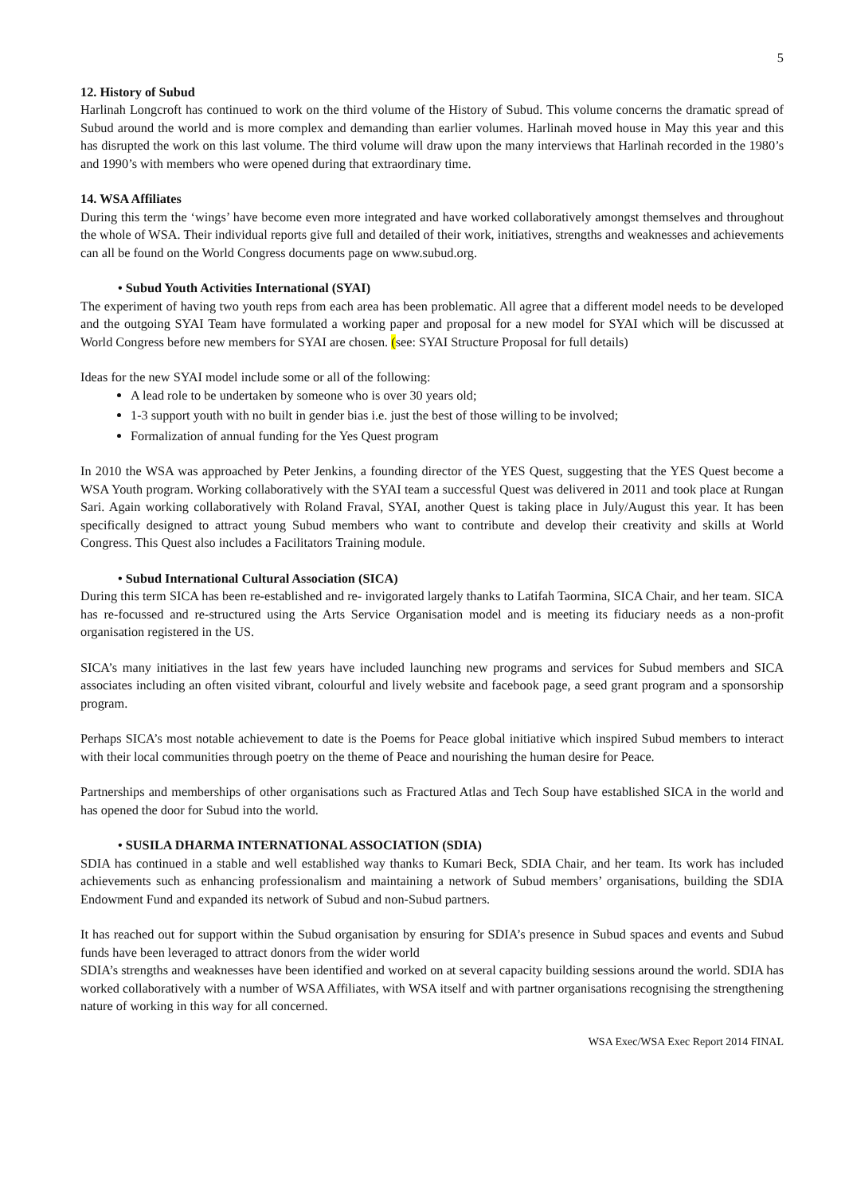5
12. History of Subud
Harlinah Longcroft has continued to work on the third volume of the History of Subud. This volume concerns the dramatic spread of Subud around the world and is more complex and demanding than earlier volumes. Harlinah moved house in May this year and this has disrupted the work on this last volume. The third volume will draw upon the many interviews that Harlinah recorded in the 1980’s and 1990’s with members who were opened during that extraordinary time.
14. WSA Affiliates
During this term the ‘wings’ have become even more integrated and have worked collaboratively amongst themselves and throughout the whole of WSA. Their individual reports give full and detailed of their work, initiatives, strengths and weaknesses and achievements can all be found on the World Congress documents page on www.subud.org.
• Subud Youth Activities International (SYAI)
The experiment of having two youth reps from each area has been problematic. All agree that a different model needs to be developed and the outgoing SYAI Team have formulated a working paper and proposal for a new model for SYAI which will be discussed at World Congress before new members for SYAI are chosen. (see: SYAI Structure Proposal for full details)
Ideas for the new SYAI model include some or all of the following:
A lead role to be undertaken by someone who is over 30 years old;
1-3 support youth with no built in gender bias i.e. just the best of those willing to be involved;
Formalization of annual funding for the Yes Quest program
In 2010 the WSA was approached by Peter Jenkins, a founding director of the YES Quest, suggesting that the YES Quest become a WSA Youth program. Working collaboratively with the SYAI team a successful Quest was delivered in 2011 and took place at Rungan Sari. Again working collaboratively with Roland Fraval, SYAI, another Quest is taking place in July/August this year. It has been specifically designed to attract young Subud members who want to contribute and develop their creativity and skills at World Congress. This Quest also includes a Facilitators Training module.
• Subud International Cultural Association (SICA)
During this term SICA has been re-established and re- invigorated largely thanks to Latifah Taormina, SICA Chair, and her team. SICA has re-focussed and re-structured using the Arts Service Organisation model and is meeting its fiduciary needs as a non-profit organisation registered in the US.
SICA’s many initiatives in the last few years have included launching new programs and services for Subud members and SICA associates including an often visited vibrant, colourful and lively website and facebook page, a seed grant program and a sponsorship program.
Perhaps SICA’s most notable achievement to date is the Poems for Peace global initiative which inspired Subud members to interact with their local communities through poetry on the theme of Peace and nourishing the human desire for Peace.
Partnerships and memberships of other organisations such as Fractured Atlas and Tech Soup have established SICA in the world and has opened the door for Subud into the world.
• SUSILA DHARMA INTERNATIONAL ASSOCIATION (SDIA)
SDIA has continued in a stable and well established way thanks to Kumari Beck, SDIA Chair, and her team. Its work has included achievements such as enhancing professionalism and maintaining a network of Subud members’ organisations, building the SDIA Endowment Fund and expanded its network of Subud and non-Subud partners.
It has reached out for support within the Subud organisation by ensuring for SDIA’s presence in Subud spaces and events and Subud funds have been leveraged to attract donors from the wider world
SDIA’s strengths and weaknesses have been identified and worked on at several capacity building sessions around the world. SDIA has worked collaboratively with a number of WSA Affiliates, with WSA itself and with partner organisations recognising the strengthening nature of working in this way for all concerned.
WSA Exec/WSA Exec Report 2014 FINAL